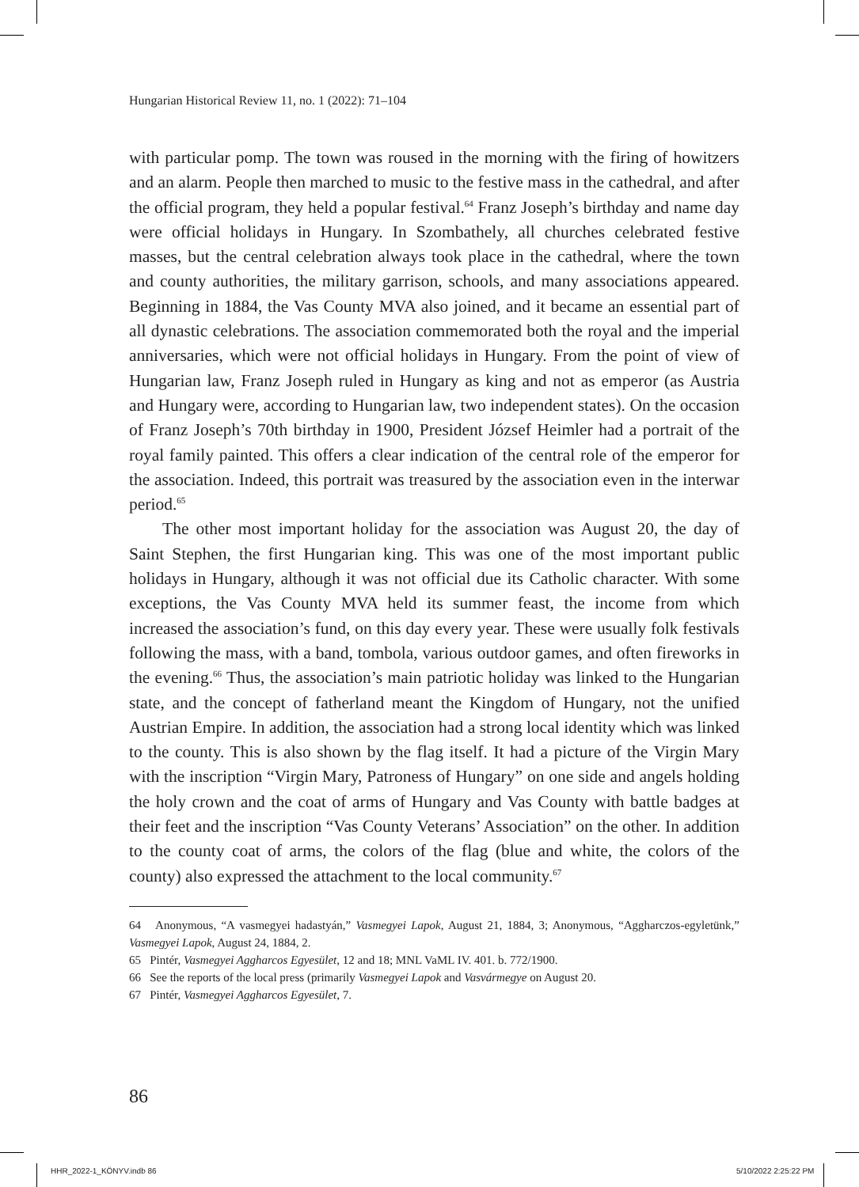Hungarian Historical Review 11, no. 1 (2022): 71–104
with particular pomp. The town was roused in the morning with the firing of howitzers and an alarm. People then marched to music to the festive mass in the cathedral, and after the official program, they held a popular festival.<sup>64</sup> Franz Joseph’s birthday and name day were official holidays in Hungary. In Szombathely, all churches celebrated festive masses, but the central celebration always took place in the cathedral, where the town and county authorities, the military garrison, schools, and many associations appeared. Beginning in 1884, the Vas County MVA also joined, and it became an essential part of all dynastic celebrations. The association commemorated both the royal and the imperial anniversaries, which were not official holidays in Hungary. From the point of view of Hungarian law, Franz Joseph ruled in Hungary as king and not as emperor (as Austria and Hungary were, according to Hungarian law, two independent states). On the occasion of Franz Joseph’s 70th birthday in 1900, President József Heimler had a portrait of the royal family painted. This offers a clear indication of the central role of the emperor for the association. Indeed, this portrait was treasured by the association even in the interwar period.<sup>65</sup>
The other most important holiday for the association was August 20, the day of Saint Stephen, the first Hungarian king. This was one of the most important public holidays in Hungary, although it was not official due its Catholic character. With some exceptions, the Vas County MVA held its summer feast, the income from which increased the association’s fund, on this day every year. These were usually folk festivals following the mass, with a band, tombola, various outdoor games, and often fireworks in the evening.<sup>66</sup> Thus, the association’s main patriotic holiday was linked to the Hungarian state, and the concept of fatherland meant the Kingdom of Hungary, not the unified Austrian Empire. In addition, the association had a strong local identity which was linked to the county. This is also shown by the flag itself. It had a picture of the Virgin Mary with the inscription “Virgin Mary, Patroness of Hungary” on one side and angels holding the holy crown and the coat of arms of Hungary and Vas County with battle badges at their feet and the inscription “Vas County Veterans’ Association” on the other. In addition to the county coat of arms, the colors of the flag (blue and white, the colors of the county) also expressed the attachment to the local community.<sup>67</sup>
64 Anonymous, “A vasmegyei hadastyán,” Vasmegyei Lapok, August 21, 1884, 3; Anonymous, “Aggharczos-egyletünk,” Vasmegyei Lapok, August 24, 1884, 2.
65 Pintér, Vasmegyei Aggharcos Egyesület, 12 and 18; MNL VaML IV. 401. b. 772/1900.
66 See the reports of the local press (primarily Vasmegyei Lapok and Vasvármegye on August 20.
67 Pintér, Vasmegyei Aggharcos Egyesület, 7.
86
HHR_2022-1_KÖNYV.indb 86 5/10/2022 2:25:22 PM